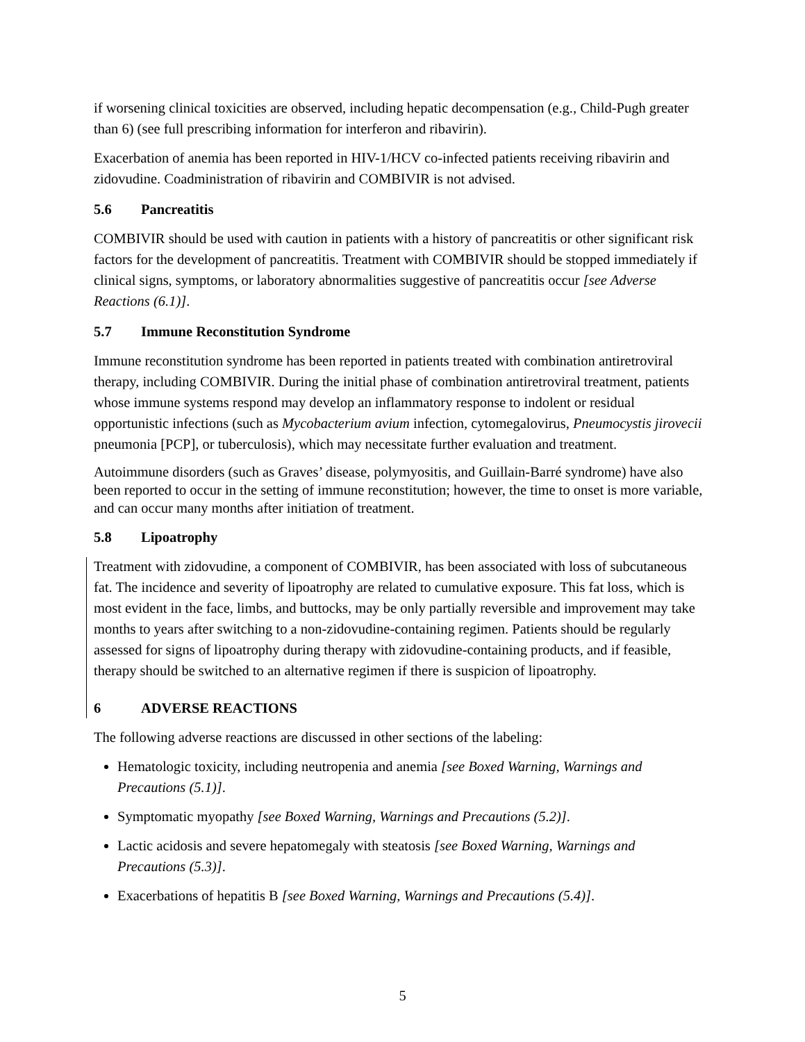if worsening clinical toxicities are observed, including hepatic decompensation (e.g., Child-Pugh greater than 6) (see full prescribing information for interferon and ribavirin).
Exacerbation of anemia has been reported in HIV-1/HCV co-infected patients receiving ribavirin and zidovudine. Coadministration of ribavirin and COMBIVIR is not advised.
5.6 Pancreatitis
COMBIVIR should be used with caution in patients with a history of pancreatitis or other significant risk factors for the development of pancreatitis. Treatment with COMBIVIR should be stopped immediately if clinical signs, symptoms, or laboratory abnormalities suggestive of pancreatitis occur [see Adverse Reactions (6.1)].
5.7 Immune Reconstitution Syndrome
Immune reconstitution syndrome has been reported in patients treated with combination antiretroviral therapy, including COMBIVIR. During the initial phase of combination antiretroviral treatment, patients whose immune systems respond may develop an inflammatory response to indolent or residual opportunistic infections (such as Mycobacterium avium infection, cytomegalovirus, Pneumocystis jirovecii pneumonia [PCP], or tuberculosis), which may necessitate further evaluation and treatment.
Autoimmune disorders (such as Graves’ disease, polymyositis, and Guillain-Barré syndrome) have also been reported to occur in the setting of immune reconstitution; however, the time to onset is more variable, and can occur many months after initiation of treatment.
5.8 Lipoatrophy
Treatment with zidovudine, a component of COMBIVIR, has been associated with loss of subcutaneous fat. The incidence and severity of lipoatrophy are related to cumulative exposure. This fat loss, which is most evident in the face, limbs, and buttocks, may be only partially reversible and improvement may take months to years after switching to a non-zidovudine-containing regimen. Patients should be regularly assessed for signs of lipoatrophy during therapy with zidovudine-containing products, and if feasible, therapy should be switched to an alternative regimen if there is suspicion of lipoatrophy.
6 ADVERSE REACTIONS
The following adverse reactions are discussed in other sections of the labeling:
Hematologic toxicity, including neutropenia and anemia [see Boxed Warning, Warnings and Precautions (5.1)].
Symptomatic myopathy [see Boxed Warning, Warnings and Precautions (5.2)].
Lactic acidosis and severe hepatomegaly with steatosis [see Boxed Warning, Warnings and Precautions (5.3)].
Exacerbations of hepatitis B [see Boxed Warning, Warnings and Precautions (5.4)].
5